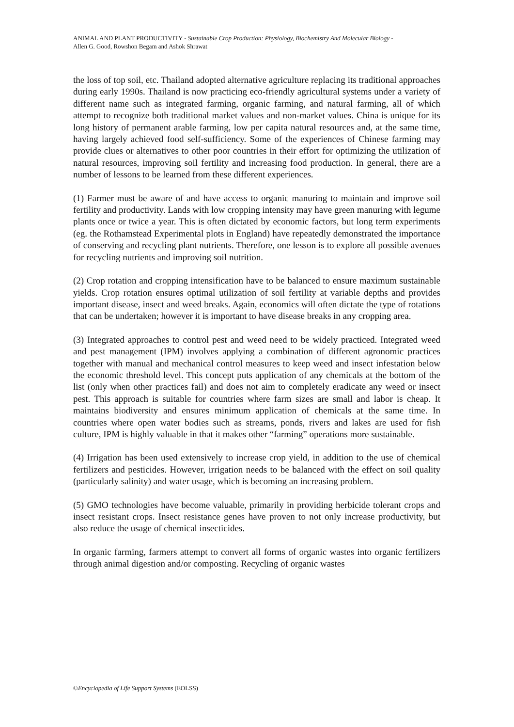ANIMAL AND PLANT PRODUCTIVITY - Sustainable Crop Production: Physiology, Biochemistry And Molecular Biology -
Allen G. Good, Rowshon Begam and Ashok Shrawat
the loss of top soil, etc. Thailand adopted alternative agriculture replacing its traditional approaches during early 1990s. Thailand is now practicing eco-friendly agricultural systems under a variety of different name such as integrated farming, organic farming, and natural farming, all of which attempt to recognize both traditional market values and non-market values. China is unique for its long history of permanent arable farming, low per capita natural resources and, at the same time, having largely achieved food self-sufficiency. Some of the experiences of Chinese farming may provide clues or alternatives to other poor countries in their effort for optimizing the utilization of natural resources, improving soil fertility and increasing food production. In general, there are a number of lessons to be learned from these different experiences.
(1) Farmer must be aware of and have access to organic manuring to maintain and improve soil fertility and productivity. Lands with low cropping intensity may have green manuring with legume plants once or twice a year. This is often dictated by economic factors, but long term experiments (eg. the Rothamstead Experimental plots in England) have repeatedly demonstrated the importance of conserving and recycling plant nutrients. Therefore, one lesson is to explore all possible avenues for recycling nutrients and improving soil nutrition.
(2) Crop rotation and cropping intensification have to be balanced to ensure maximum sustainable yields. Crop rotation ensures optimal utilization of soil fertility at variable depths and provides important disease, insect and weed breaks. Again, economics will often dictate the type of rotations that can be undertaken; however it is important to have disease breaks in any cropping area.
(3) Integrated approaches to control pest and weed need to be widely practiced. Integrated weed and pest management (IPM) involves applying a combination of different agronomic practices together with manual and mechanical control measures to keep weed and insect infestation below the economic threshold level. This concept puts application of any chemicals at the bottom of the list (only when other practices fail) and does not aim to completely eradicate any weed or insect pest. This approach is suitable for countries where farm sizes are small and labor is cheap. It maintains biodiversity and ensures minimum application of chemicals at the same time. In countries where open water bodies such as streams, ponds, rivers and lakes are used for fish culture, IPM is highly valuable in that it makes other “farming” operations more sustainable.
(4) Irrigation has been used extensively to increase crop yield, in addition to the use of chemical fertilizers and pesticides. However, irrigation needs to be balanced with the effect on soil quality (particularly salinity) and water usage, which is becoming an increasing problem.
(5) GMO technologies have become valuable, primarily in providing herbicide tolerant crops and insect resistant crops. Insect resistance genes have proven to not only increase productivity, but also reduce the usage of chemical insecticides.
In organic farming, farmers attempt to convert all forms of organic wastes into organic fertilizers through animal digestion and/or composting. Recycling of organic wastes
©Encyclopedia of Life Support Systems (EOLSS)